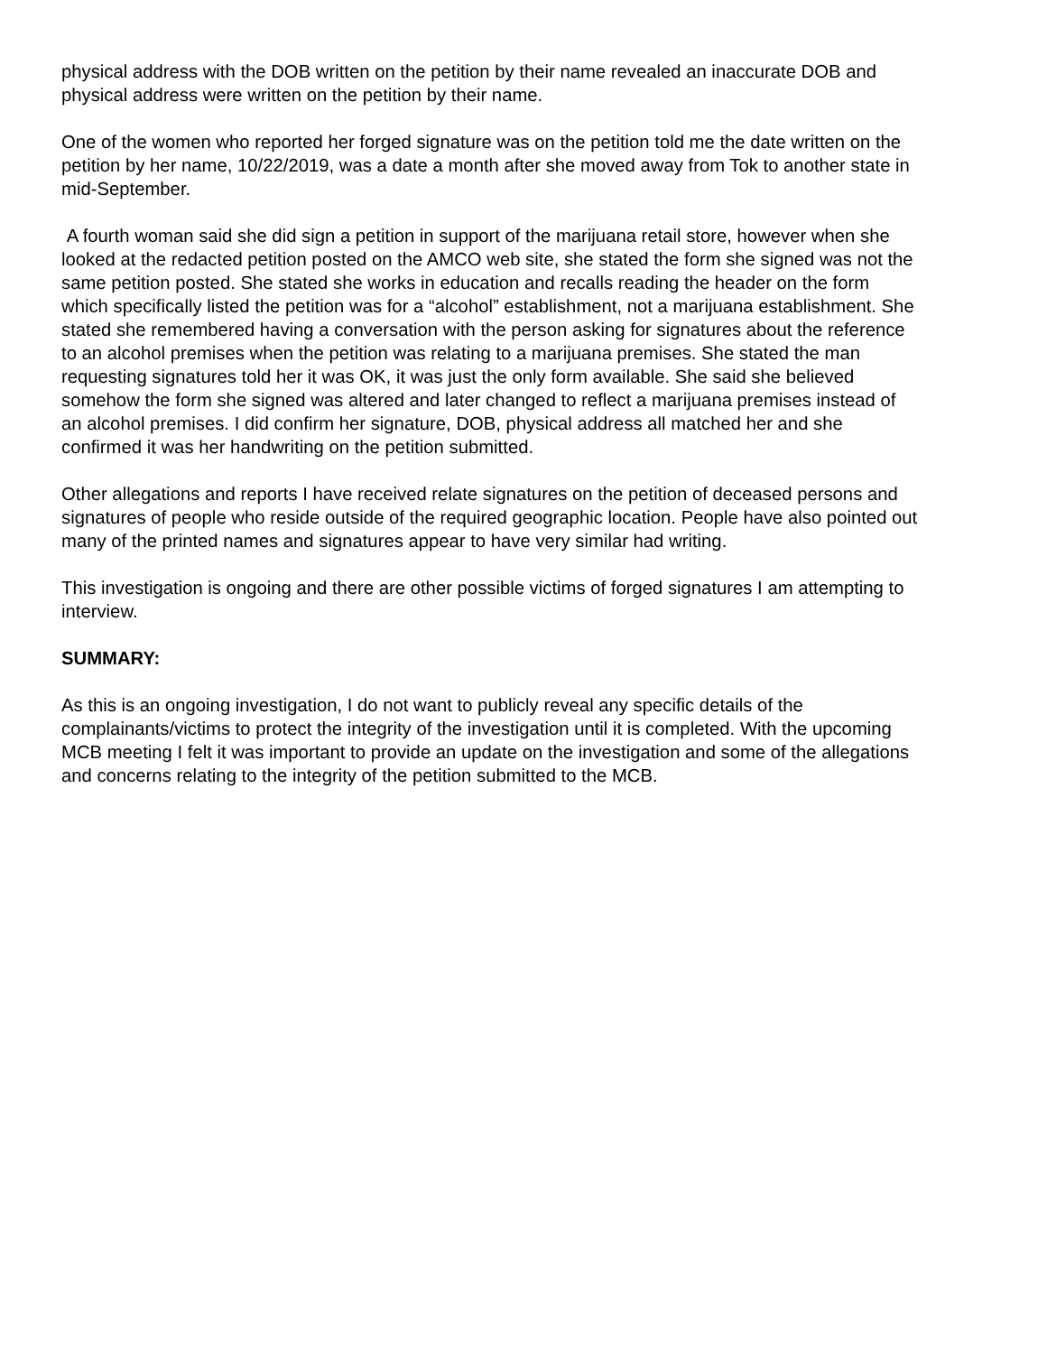physical address with the DOB written on the petition by their name revealed an inaccurate DOB and physical address were written on the petition by their name.
One of the women who reported her forged signature was on the petition told me the date written on the petition by her name, 10/22/2019, was a date a month after she moved away from Tok to another state in mid-September.
A fourth woman said she did sign a petition in support of the marijuana retail store, however when she looked at the redacted petition posted on the AMCO web site, she stated the form she signed was not the same petition posted. She stated she works in education and recalls reading the header on the form which specifically listed the petition was for a “alcohol” establishment, not a marijuana establishment. She stated she remembered having a conversation with the person asking for signatures about the reference to an alcohol premises when the petition was relating to a marijuana premises. She stated the man requesting signatures told her it was OK, it was just the only form available. She said she believed somehow the form she signed was altered and later changed to reflect a marijuana premises instead of an alcohol premises. I did confirm her signature, DOB, physical address all matched her and she confirmed it was her handwriting on the petition submitted.
Other allegations and reports I have received relate signatures on the petition of deceased persons and signatures of people who reside outside of the required geographic location. People have also pointed out many of the printed names and signatures appear to have very similar had writing.
This investigation is ongoing and there are other possible victims of forged signatures I am attempting to interview.
SUMMARY:
As this is an ongoing investigation, I do not want to publicly reveal any specific details of the complainants/victims to protect the integrity of the investigation until it is completed. With the upcoming MCB meeting I felt it was important to provide an update on the investigation and some of the allegations and concerns relating to the integrity of the petition submitted to the MCB.